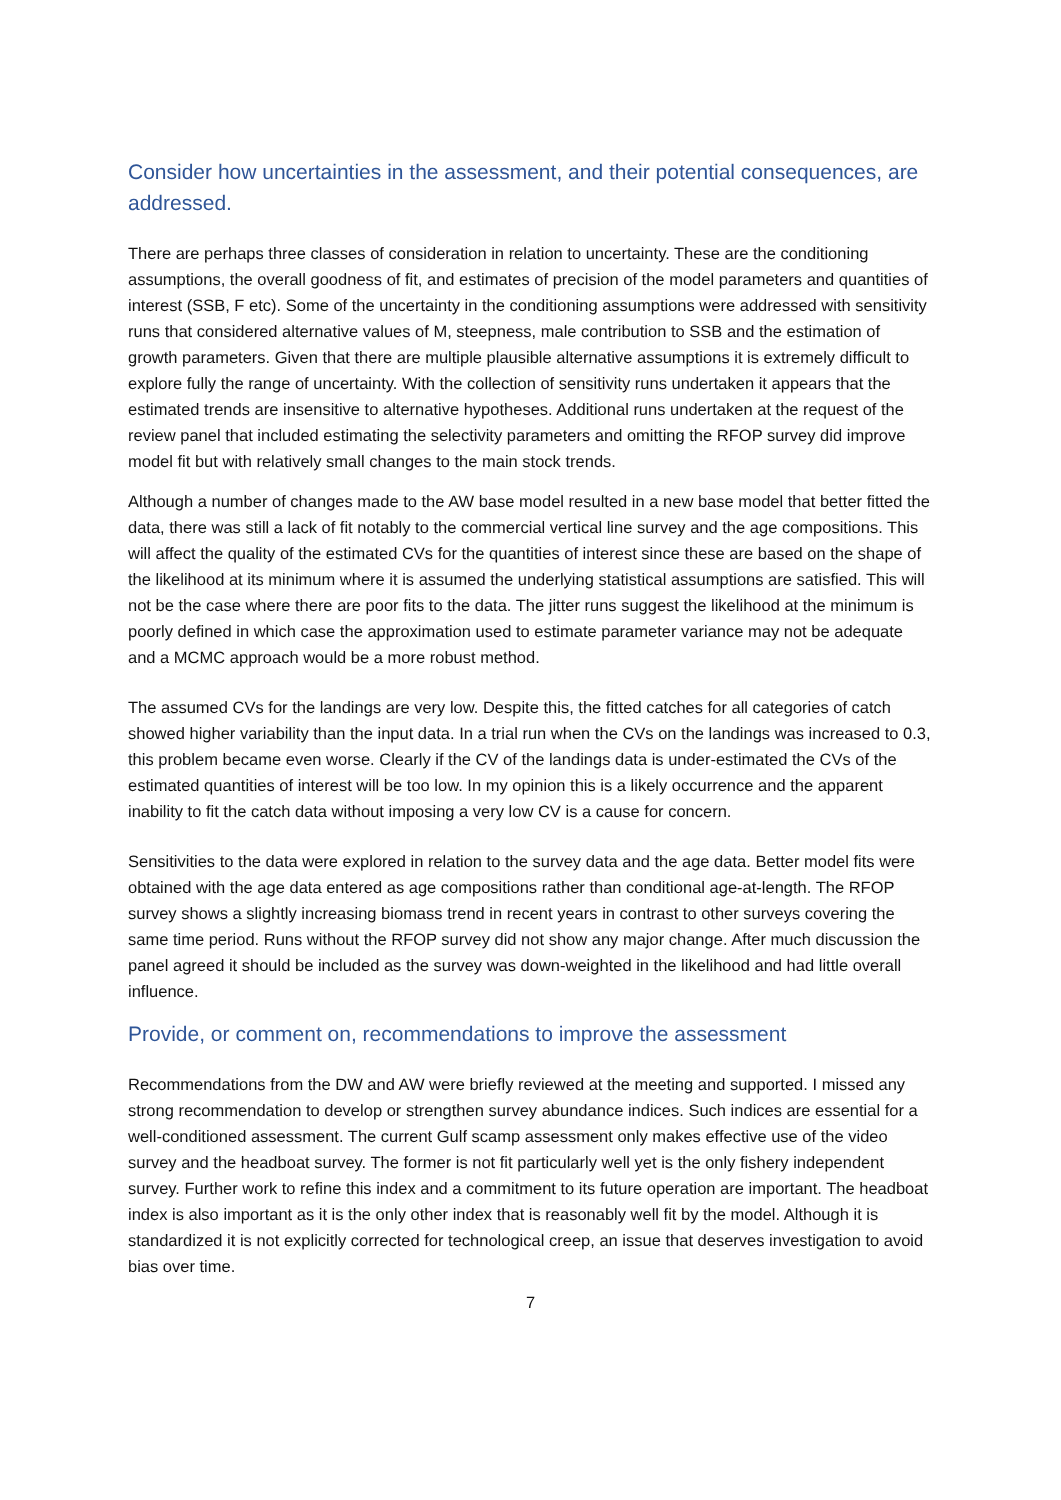Consider how uncertainties in the assessment, and their potential consequences, are addressed.
There are perhaps three classes of consideration in relation to uncertainty. These are the conditioning assumptions, the overall goodness of fit, and estimates of precision of the model parameters and quantities of interest (SSB, F etc). Some of the uncertainty in the conditioning assumptions were addressed with sensitivity runs that considered alternative values of M, steepness, male contribution to SSB and the estimation of growth parameters. Given that there are multiple plausible alternative assumptions it is extremely difficult to explore fully the range of uncertainty. With the collection of sensitivity runs undertaken it appears that the estimated trends are insensitive to alternative hypotheses. Additional runs undertaken at the request of the review panel that included estimating the selectivity parameters and omitting the RFOP survey did improve model fit but with relatively small changes to the main stock trends.
Although a number of changes made to the AW base model resulted in a new base model that better fitted the data, there was still a lack of fit notably to the commercial vertical line survey and the age compositions. This will affect the quality of the estimated CVs for the quantities of interest since these are based on the shape of the likelihood at its minimum where it is assumed the underlying statistical assumptions are satisfied. This will not be the case where there are poor fits to the data. The jitter runs suggest the likelihood at the minimum is poorly defined in which case the approximation used to estimate parameter variance may not be adequate and a MCMC approach would be a more robust method.
The assumed CVs for the landings are very low. Despite this, the fitted catches for all categories of catch showed higher variability than the input data. In a trial run when the CVs on the landings was increased to 0.3, this problem became even worse. Clearly if the CV of the landings data is under-estimated the CVs of the estimated quantities of interest will be too low. In my opinion this is a likely occurrence and the apparent inability to fit the catch data without imposing a very low CV is a cause for concern.
Sensitivities to the data were explored in relation to the survey data and the age data. Better model fits were obtained with the age data entered as age compositions rather than conditional age-at-length. The RFOP survey shows a slightly increasing biomass trend in recent years in contrast to other surveys covering the same time period. Runs without the RFOP survey did not show any major change. After much discussion the panel agreed it should be included as the survey was down-weighted in the likelihood and had little overall influence.
Provide, or comment on, recommendations to improve the assessment
Recommendations from the DW and AW were briefly reviewed at the meeting and supported. I missed any strong recommendation to develop or strengthen survey abundance indices. Such indices are essential for a well-conditioned assessment. The current Gulf scamp assessment only makes effective use of the video survey and the headboat survey. The former is not fit particularly well yet is the only fishery independent survey. Further work to refine this index and a commitment to its future operation are important. The headboat index is also important as it is the only other index that is reasonably well fit by the model. Although it is standardized it is not explicitly corrected for technological creep, an issue that deserves investigation to avoid bias over time.
7